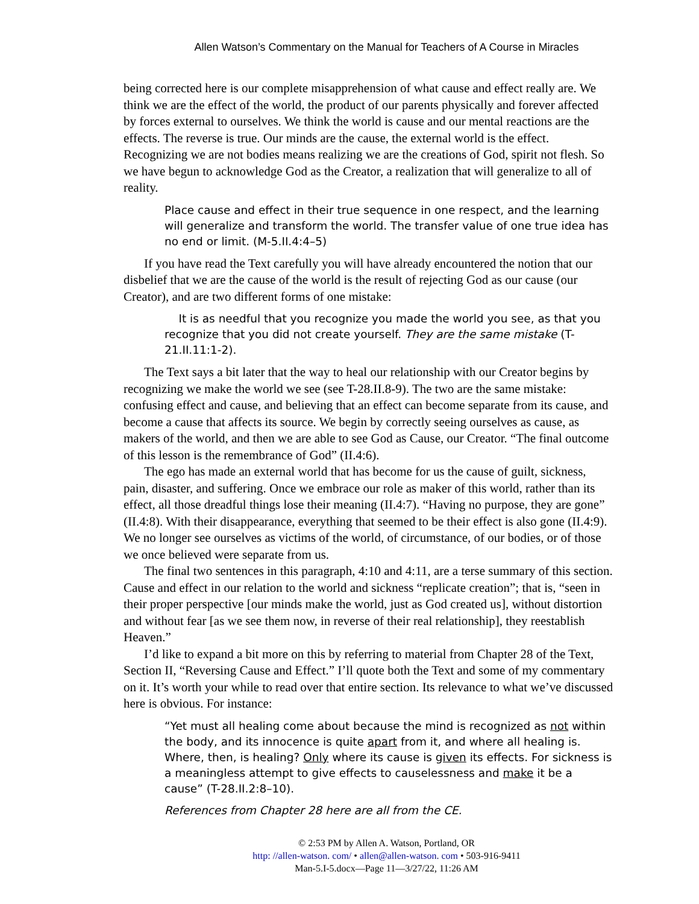Allen Watson’s Commentary on the Manual for Teachers of A Course in Miracles
being corrected here is our complete misapprehension of what cause and effect really are. We think we are the effect of the world, the product of our parents physically and forever affected by forces external to ourselves. We think the world is cause and our mental reactions are the effects. The reverse is true. Our minds are the cause, the external world is the effect. Recognizing we are not bodies means realizing we are the creations of God, spirit not flesh. So we have begun to acknowledge God as the Creator, a realization that will generalize to all of reality.
Place cause and effect in their true sequence in one respect, and the learning will generalize and transform the world. The transfer value of one true idea has no end or limit. (M-5.II.4:4–5)
If you have read the Text carefully you will have already encountered the notion that our disbelief that we are the cause of the world is the result of rejecting God as our cause (our Creator), and are two different forms of one mistake:
It is as needful that you recognize you made the world you see, as that you recognize that you did not create yourself. They are the same mistake (T-21.II.11:1-2).
The Text says a bit later that the way to heal our relationship with our Creator begins by recognizing we make the world we see (see T-28.II.8-9). The two are the same mistake: confusing effect and cause, and believing that an effect can become separate from its cause, and become a cause that affects its source. We begin by correctly seeing ourselves as cause, as makers of the world, and then we are able to see God as Cause, our Creator. “The final outcome of this lesson is the remembrance of God” (II.4:6).
The ego has made an external world that has become for us the cause of guilt, sickness, pain, disaster, and suffering. Once we embrace our role as maker of this world, rather than its effect, all those dreadful things lose their meaning (II.4:7). “Having no purpose, they are gone” (II.4:8). With their disappearance, everything that seemed to be their effect is also gone (II.4:9). We no longer see ourselves as victims of the world, of circumstance, of our bodies, or of those we once believed were separate from us.
The final two sentences in this paragraph, 4:10 and 4:11, are a terse summary of this section. Cause and effect in our relation to the world and sickness “replicate creation”; that is, “seen in their proper perspective [our minds make the world, just as God created us], without distortion and without fear [as we see them now, in reverse of their real relationship], they reestablish Heaven.”
I’d like to expand a bit more on this by referring to material from Chapter 28 of the Text, Section II, “Reversing Cause and Effect.” I’ll quote both the Text and some of my commentary on it. It’s worth your while to read over that entire section. Its relevance to what we’ve discussed here is obvious. For instance:
“Yet must all healing come about because the mind is recognized as not within the body, and its innocence is quite apart from it, and where all healing is. Where, then, is healing? Only where its cause is given its effects. For sickness is a meaningless attempt to give effects to causelessness and make it be a cause” (T-28.II.2:8–10).
References from Chapter 28 here are all from the CE.
© 2:53 PM by Allen A. Watson, Portland, OR
http: //allen-watson. com/ • allen@allen-watson. com • 503-916-9411
Man-5.I-5.docx—Page 11—3/27/22, 11:26 AM